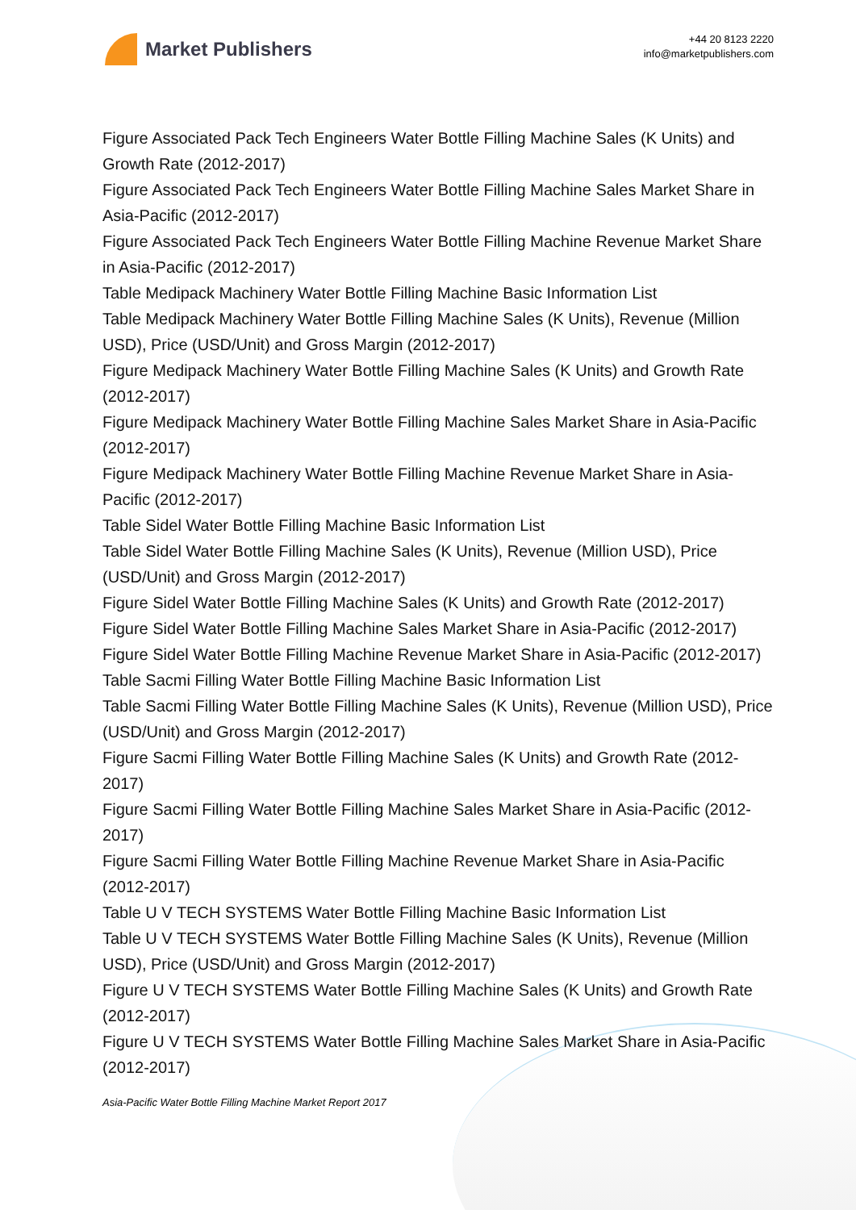Market Publishers
+44 20 8123 2220
info@marketpublishers.com
Figure Associated Pack Tech Engineers Water Bottle Filling Machine Sales (K Units) and Growth Rate (2012-2017)
Figure Associated Pack Tech Engineers Water Bottle Filling Machine Sales Market Share in Asia-Pacific (2012-2017)
Figure Associated Pack Tech Engineers Water Bottle Filling Machine Revenue Market Share in Asia-Pacific (2012-2017)
Table Medipack Machinery Water Bottle Filling Machine Basic Information List
Table Medipack Machinery Water Bottle Filling Machine Sales (K Units), Revenue (Million USD), Price (USD/Unit) and Gross Margin (2012-2017)
Figure Medipack Machinery Water Bottle Filling Machine Sales (K Units) and Growth Rate (2012-2017)
Figure Medipack Machinery Water Bottle Filling Machine Sales Market Share in Asia-Pacific (2012-2017)
Figure Medipack Machinery Water Bottle Filling Machine Revenue Market Share in Asia-Pacific (2012-2017)
Table Sidel Water Bottle Filling Machine Basic Information List
Table Sidel Water Bottle Filling Machine Sales (K Units), Revenue (Million USD), Price (USD/Unit) and Gross Margin (2012-2017)
Figure Sidel Water Bottle Filling Machine Sales (K Units) and Growth Rate (2012-2017)
Figure Sidel Water Bottle Filling Machine Sales Market Share in Asia-Pacific (2012-2017)
Figure Sidel Water Bottle Filling Machine Revenue Market Share in Asia-Pacific (2012-2017)
Table Sacmi Filling Water Bottle Filling Machine Basic Information List
Table Sacmi Filling Water Bottle Filling Machine Sales (K Units), Revenue (Million USD), Price (USD/Unit) and Gross Margin (2012-2017)
Figure Sacmi Filling Water Bottle Filling Machine Sales (K Units) and Growth Rate (2012-2017)
Figure Sacmi Filling Water Bottle Filling Machine Sales Market Share in Asia-Pacific (2012-2017)
Figure Sacmi Filling Water Bottle Filling Machine Revenue Market Share in Asia-Pacific (2012-2017)
Table U V TECH SYSTEMS Water Bottle Filling Machine Basic Information List
Table U V TECH SYSTEMS Water Bottle Filling Machine Sales (K Units), Revenue (Million USD), Price (USD/Unit) and Gross Margin (2012-2017)
Figure U V TECH SYSTEMS Water Bottle Filling Machine Sales (K Units) and Growth Rate (2012-2017)
Figure U V TECH SYSTEMS Water Bottle Filling Machine Sales Market Share in Asia-Pacific (2012-2017)
Asia-Pacific Water Bottle Filling Machine Market Report 2017